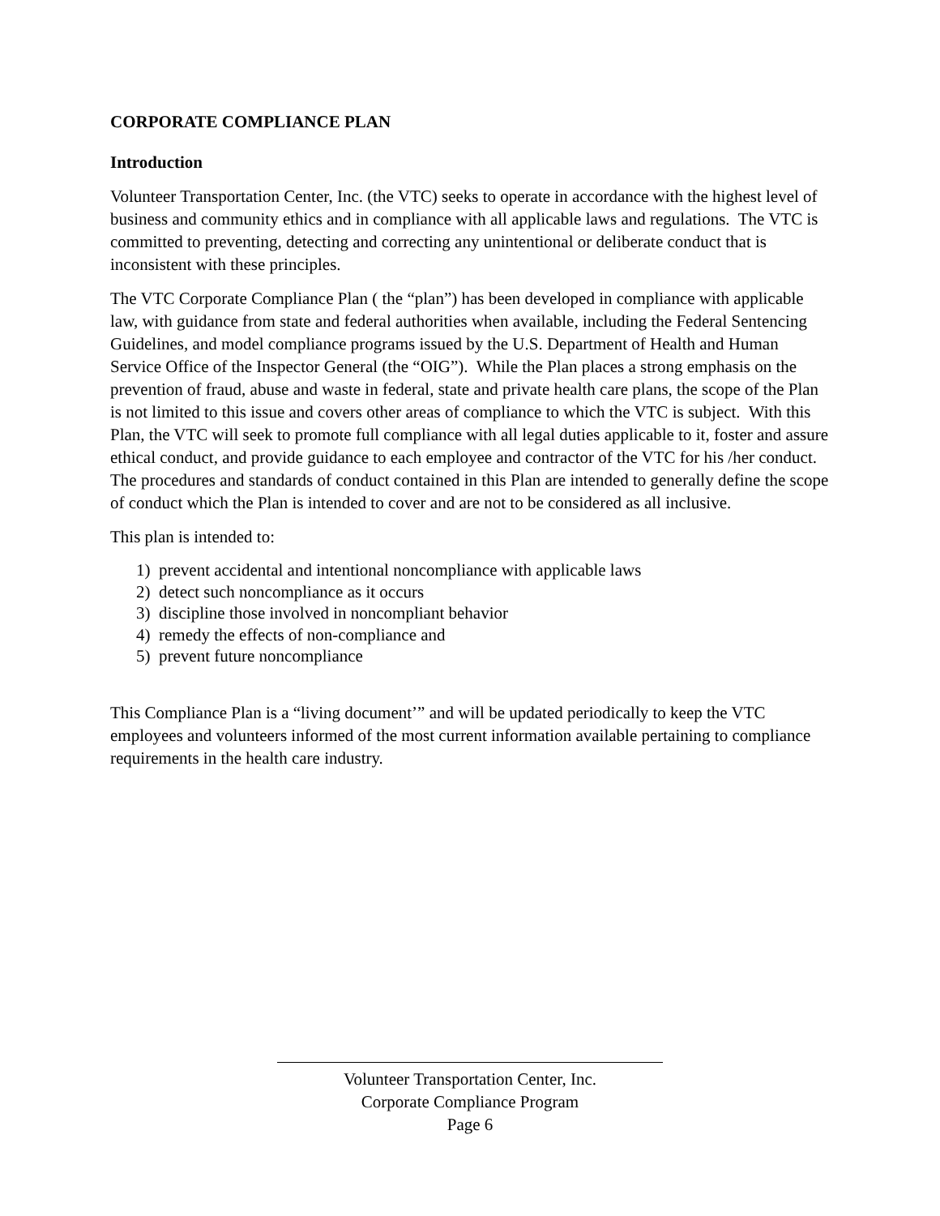CORPORATE COMPLIANCE PLAN
Introduction
Volunteer Transportation Center, Inc. (the VTC) seeks to operate in accordance with the highest level of business and community ethics and in compliance with all applicable laws and regulations. The VTC is committed to preventing, detecting and correcting any unintentional or deliberate conduct that is inconsistent with these principles.
The VTC Corporate Compliance Plan ( the “plan”) has been developed in compliance with applicable law, with guidance from state and federal authorities when available, including the Federal Sentencing Guidelines, and model compliance programs issued by the U.S. Department of Health and Human Service Office of the Inspector General (the “OIG”). While the Plan places a strong emphasis on the prevention of fraud, abuse and waste in federal, state and private health care plans, the scope of the Plan is not limited to this issue and covers other areas of compliance to which the VTC is subject. With this Plan, the VTC will seek to promote full compliance with all legal duties applicable to it, foster and assure ethical conduct, and provide guidance to each employee and contractor of the VTC for his /her conduct. The procedures and standards of conduct contained in this Plan are intended to generally define the scope of conduct which the Plan is intended to cover and are not to be considered as all inclusive.
This plan is intended to:
1) prevent accidental and intentional noncompliance with applicable laws
2) detect such noncompliance as it occurs
3) discipline those involved in noncompliant behavior
4) remedy the effects of non-compliance and
5) prevent future noncompliance
This Compliance Plan is a “living document’” and will be updated periodically to keep the VTC employees and volunteers informed of the most current information available pertaining to compliance requirements in the health care industry.
Volunteer Transportation Center, Inc.
Corporate Compliance Program
Page 6